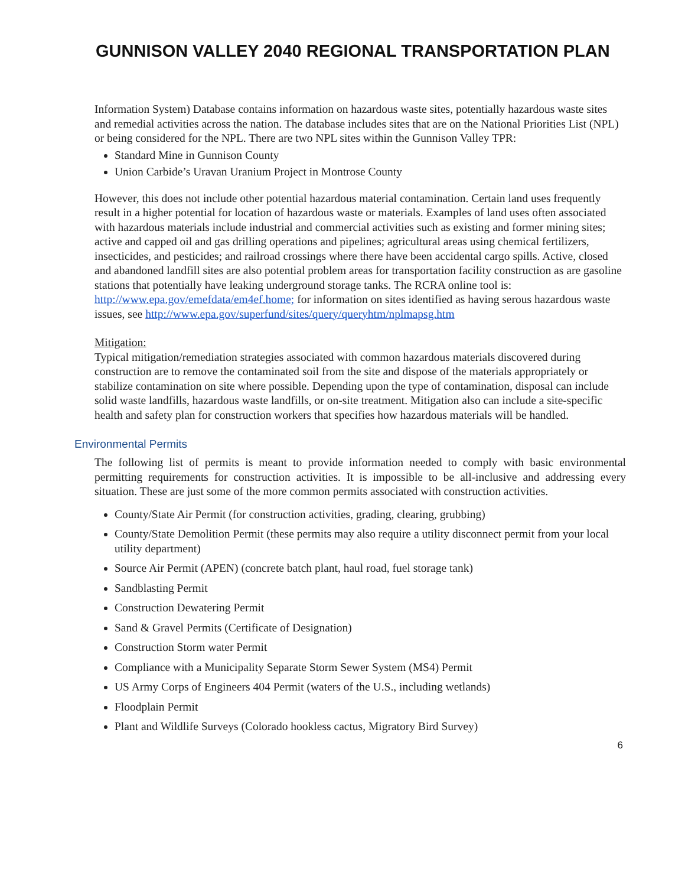GUNNISON VALLEY 2040 REGIONAL TRANSPORTATION PLAN
Information System) Database contains information on hazardous waste sites, potentially hazardous waste sites and remedial activities across the nation. The database includes sites that are on the National Priorities List (NPL) or being considered for the NPL. There are two NPL sites within the Gunnison Valley TPR:
Standard Mine in Gunnison County
Union Carbide’s Uravan Uranium Project in Montrose County
However, this does not include other potential hazardous material contamination. Certain land uses frequently result in a higher potential for location of hazardous waste or materials. Examples of land uses often associated with hazardous materials include industrial and commercial activities such as existing and former mining sites; active and capped oil and gas drilling operations and pipelines; agricultural areas using chemical fertilizers, insecticides, and pesticides; and railroad crossings where there have been accidental cargo spills. Active, closed and abandoned landfill sites are also potential problem areas for transportation facility construction as are gasoline stations that potentially have leaking underground storage tanks. The RCRA online tool is: http://www.epa.gov/emefdata/em4ef.home; for information on sites identified as having serous hazardous waste issues, see http://www.epa.gov/superfund/sites/query/queryhtm/nplmapsg.htm
Mitigation:
Typical mitigation/remediation strategies associated with common hazardous materials discovered during construction are to remove the contaminated soil from the site and dispose of the materials appropriately or stabilize contamination on site where possible. Depending upon the type of contamination, disposal can include solid waste landfills, hazardous waste landfills, or on-site treatment. Mitigation also can include a site-specific health and safety plan for construction workers that specifies how hazardous materials will be handled.
Environmental Permits
The following list of permits is meant to provide information needed to comply with basic environmental permitting requirements for construction activities. It is impossible to be all-inclusive and addressing every situation. These are just some of the more common permits associated with construction activities.
County/State Air Permit (for construction activities, grading, clearing, grubbing)
County/State Demolition Permit (these permits may also require a utility disconnect permit from your local utility department)
Source Air Permit (APEN) (concrete batch plant, haul road, fuel storage tank)
Sandblasting Permit
Construction Dewatering Permit
Sand & Gravel Permits (Certificate of Designation)
Construction Storm water Permit
Compliance with a Municipality Separate Storm Sewer System (MS4) Permit
US Army Corps of Engineers 404 Permit (waters of the U.S., including wetlands)
Floodplain Permit
Plant and Wildlife Surveys (Colorado hookless cactus, Migratory Bird Survey)
6